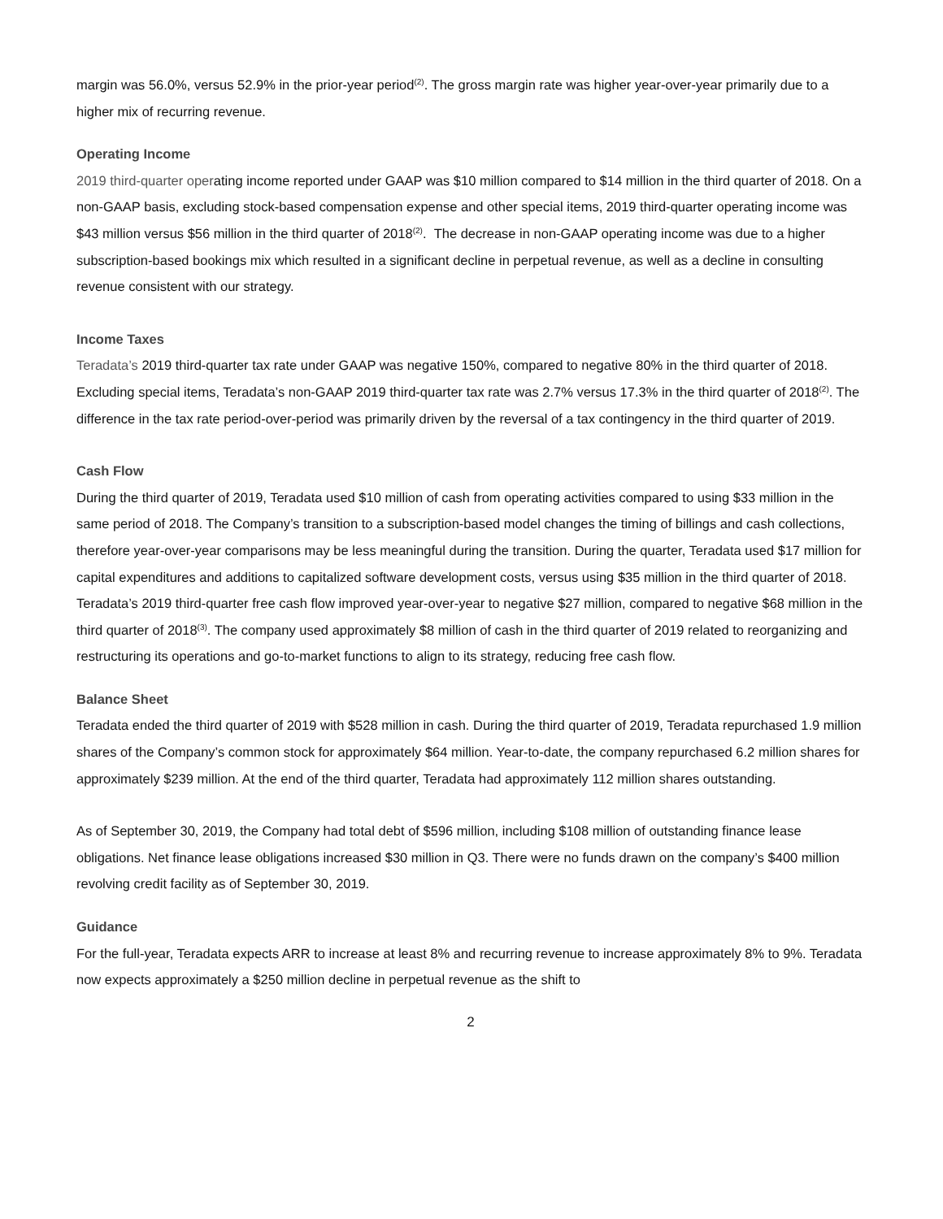margin was 56.0%, versus 52.9% in the prior-year period<sup>(2)</sup>. The gross margin rate was higher year-over-year primarily due to a higher mix of recurring revenue.
Operating Income
2019 third-quarter operating income reported under GAAP was $10 million compared to $14 million in the third quarter of 2018. On a non-GAAP basis, excluding stock-based compensation expense and other special items, 2019 third-quarter operating income was $43 million versus $56 million in the third quarter of 2018<sup>(2)</sup>. The decrease in non-GAAP operating income was due to a higher subscription-based bookings mix which resulted in a significant decline in perpetual revenue, as well as a decline in consulting revenue consistent with our strategy.
Income Taxes
Teradata’s 2019 third-quarter tax rate under GAAP was negative 150%, compared to negative 80% in the third quarter of 2018. Excluding special items, Teradata’s non-GAAP 2019 third-quarter tax rate was 2.7% versus 17.3% in the third quarter of 2018<sup>(2)</sup>. The difference in the tax rate period-over-period was primarily driven by the reversal of a tax contingency in the third quarter of 2019.
Cash Flow
During the third quarter of 2019, Teradata used $10 million of cash from operating activities compared to using $33 million in the same period of 2018. The Company’s transition to a subscription-based model changes the timing of billings and cash collections, therefore year-over-year comparisons may be less meaningful during the transition. During the quarter, Teradata used $17 million for capital expenditures and additions to capitalized software development costs, versus using $35 million in the third quarter of 2018. Teradata’s 2019 third-quarter free cash flow improved year-over-year to negative $27 million, compared to negative $68 million in the third quarter of 2018<sup>(3)</sup>. The company used approximately $8 million of cash in the third quarter of 2019 related to reorganizing and restructuring its operations and go-to-market functions to align to its strategy, reducing free cash flow.
Balance Sheet
Teradata ended the third quarter of 2019 with $528 million in cash. During the third quarter of 2019, Teradata repurchased 1.9 million shares of the Company’s common stock for approximately $64 million. Year-to-date, the company repurchased 6.2 million shares for approximately $239 million. At the end of the third quarter, Teradata had approximately 112 million shares outstanding.
As of September 30, 2019, the Company had total debt of $596 million, including $108 million of outstanding finance lease obligations. Net finance lease obligations increased $30 million in Q3. There were no funds drawn on the company’s $400 million revolving credit facility as of September 30, 2019.
Guidance
For the full-year, Teradata expects ARR to increase at least 8% and recurring revenue to increase approximately 8% to 9%. Teradata now expects approximately a $250 million decline in perpetual revenue as the shift to
2